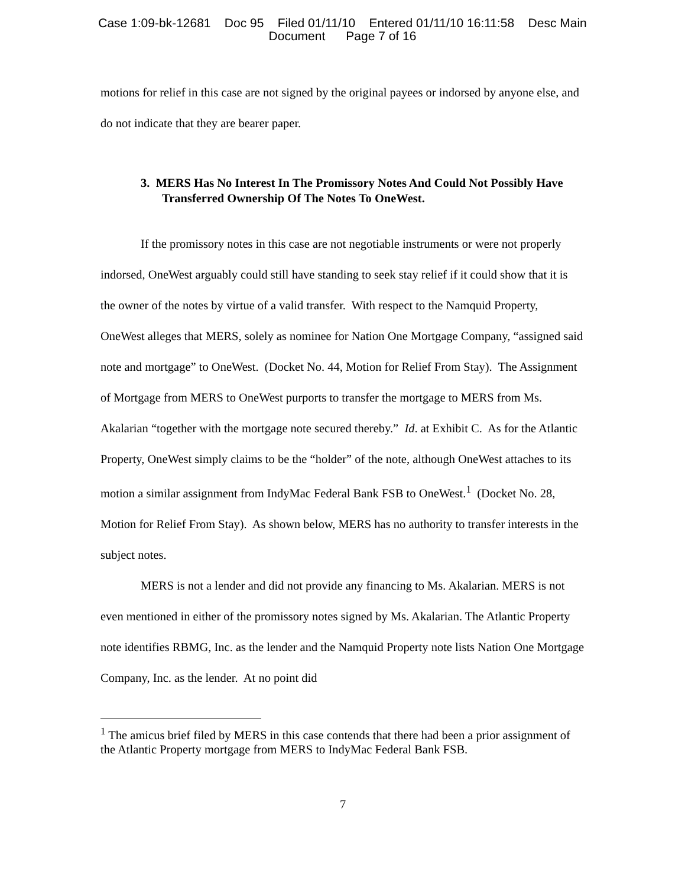Case 1:09-bk-12681 Doc 95 Filed 01/11/10 Entered 01/11/10 16:11:58 Desc Main
Document Page 7 of 16
motions for relief in this case are not signed by the original payees or indorsed by anyone else, and do not indicate that they are bearer paper.
3. MERS Has No Interest In The Promissory Notes And Could Not Possibly Have Transferred Ownership Of The Notes To OneWest.
If the promissory notes in this case are not negotiable instruments or were not properly indorsed, OneWest arguably could still have standing to seek stay relief if it could show that it is the owner of the notes by virtue of a valid transfer. With respect to the Namquid Property, OneWest alleges that MERS, solely as nominee for Nation One Mortgage Company, “assigned said note and mortgage” to OneWest. (Docket No. 44, Motion for Relief From Stay). The Assignment of Mortgage from MERS to OneWest purports to transfer the mortgage to MERS from Ms. Akalarian “together with the mortgage note secured thereby.” Id. at Exhibit C. As for the Atlantic Property, OneWest simply claims to be the “holder” of the note, although OneWest attaches to its motion a similar assignment from IndyMac Federal Bank FSB to OneWest.<sup>1</sup> (Docket No. 28, Motion for Relief From Stay). As shown below, MERS has no authority to transfer interests in the subject notes.
MERS is not a lender and did not provide any financing to Ms. Akalarian. MERS is not even mentioned in either of the promissory notes signed by Ms. Akalarian. The Atlantic Property note identifies RBMG, Inc. as the lender and the Namquid Property note lists Nation One Mortgage Company, Inc. as the lender. At no point did
<sup>1</sup> The amicus brief filed by MERS in this case contends that there had been a prior assignment of the Atlantic Property mortgage from MERS to IndyMac Federal Bank FSB.
7